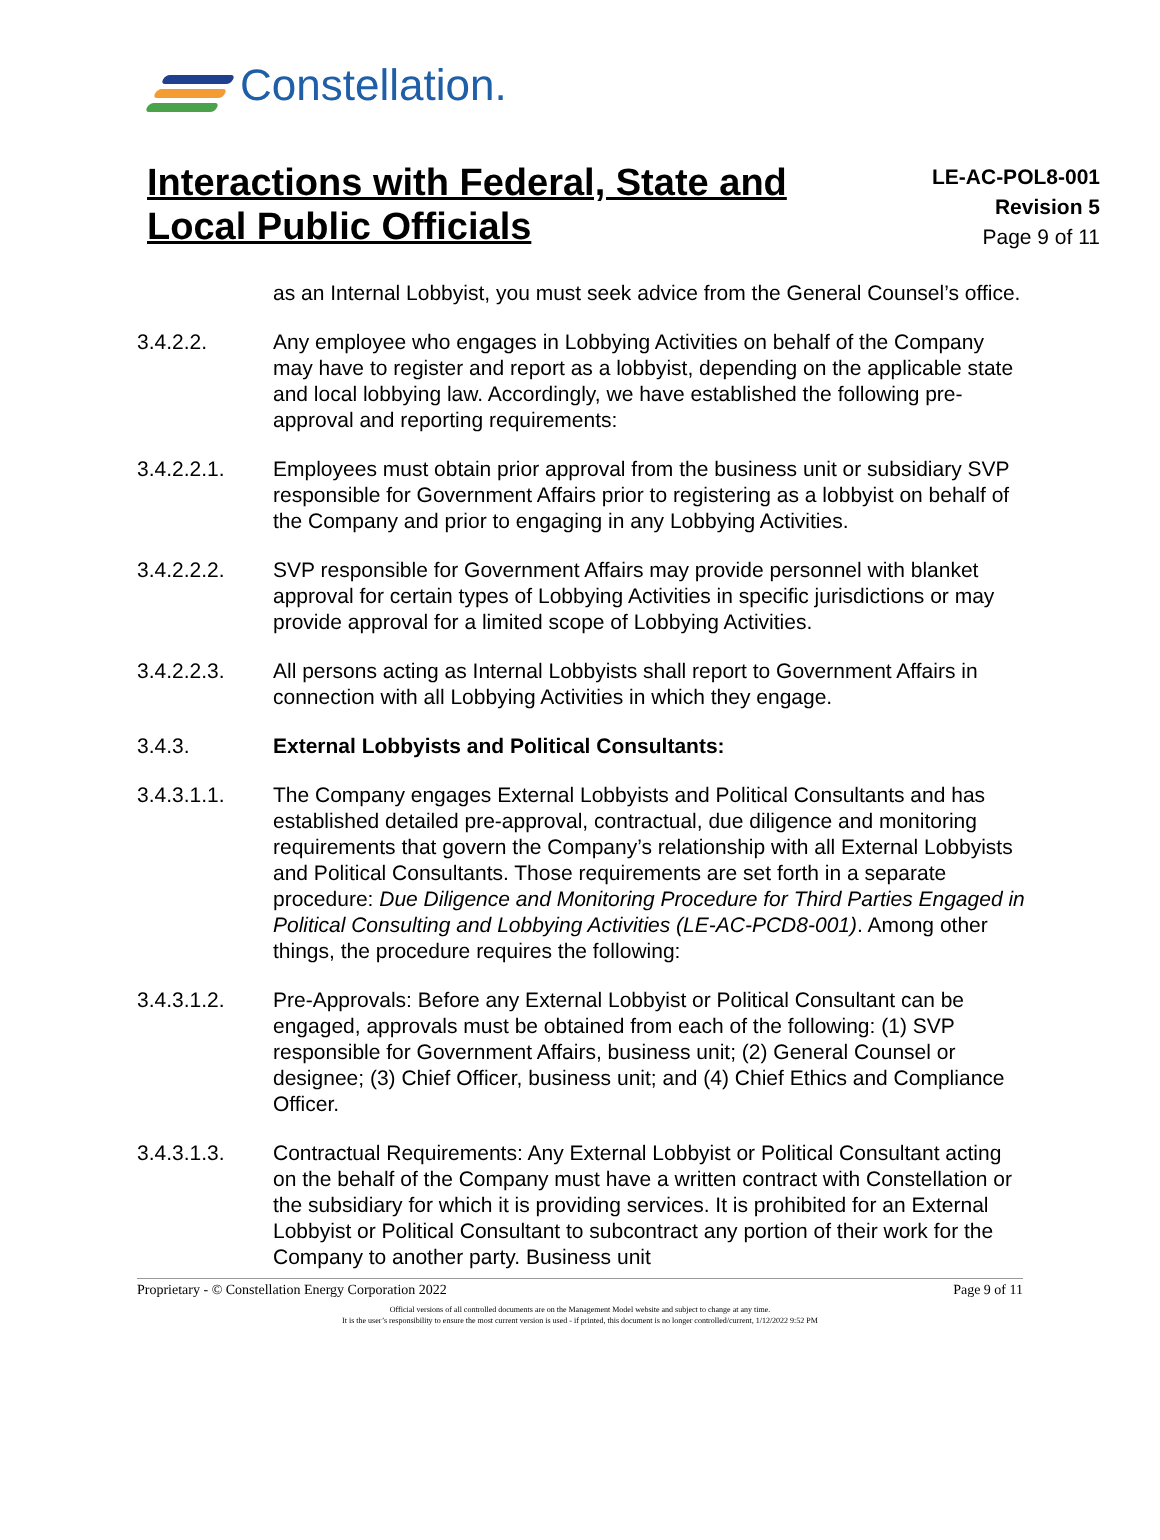Constellation.
Interactions with Federal, State and
Local Public Officials
LE-AC-POL8-001
Revision 5
Page 9 of 11
as an Internal Lobbyist, you must seek advice from the General Counsel’s office.
3.4.2.2. Any employee who engages in Lobbying Activities on behalf of the Company may have to register and report as a lobbyist, depending on the applicable state and local lobbying law. Accordingly, we have established the following pre-approval and reporting requirements:
3.4.2.2.1. Employees must obtain prior approval from the business unit or subsidiary SVP responsible for Government Affairs prior to registering as a lobbyist on behalf of the Company and prior to engaging in any Lobbying Activities.
3.4.2.2.2. SVP responsible for Government Affairs may provide personnel with blanket approval for certain types of Lobbying Activities in specific jurisdictions or may provide approval for a limited scope of Lobbying Activities.
3.4.2.2.3. All persons acting as Internal Lobbyists shall report to Government Affairs in connection with all Lobbying Activities in which they engage.
3.4.3. External Lobbyists and Political Consultants:
3.4.3.1.1. The Company engages External Lobbyists and Political Consultants and has established detailed pre-approval, contractual, due diligence and monitoring requirements that govern the Company’s relationship with all External Lobbyists and Political Consultants. Those requirements are set forth in a separate procedure: Due Diligence and Monitoring Procedure for Third Parties Engaged in Political Consulting and Lobbying Activities (LE-AC-PCD8-001). Among other things, the procedure requires the following:
3.4.3.1.2. Pre-Approvals: Before any External Lobbyist or Political Consultant can be engaged, approvals must be obtained from each of the following: (1) SVP responsible for Government Affairs, business unit; (2) General Counsel or designee; (3) Chief Officer, business unit; and (4) Chief Ethics and Compliance Officer.
3.4.3.1.3. Contractual Requirements: Any External Lobbyist or Political Consultant acting on the behalf of the Company must have a written contract with Constellation or the subsidiary for which it is providing services. It is prohibited for an External Lobbyist or Political Consultant to subcontract any portion of their work for the Company to another party. Business unit
Proprietary - © Constellation Energy Corporation 2022 Page 9 of 11
Official versions of all controlled documents are on the Management Model website and subject to change at any time.
It is the user’s responsibility to ensure the most current version is used - if printed, this document is no longer controlled/current, 1/12/2022 9:52 PM